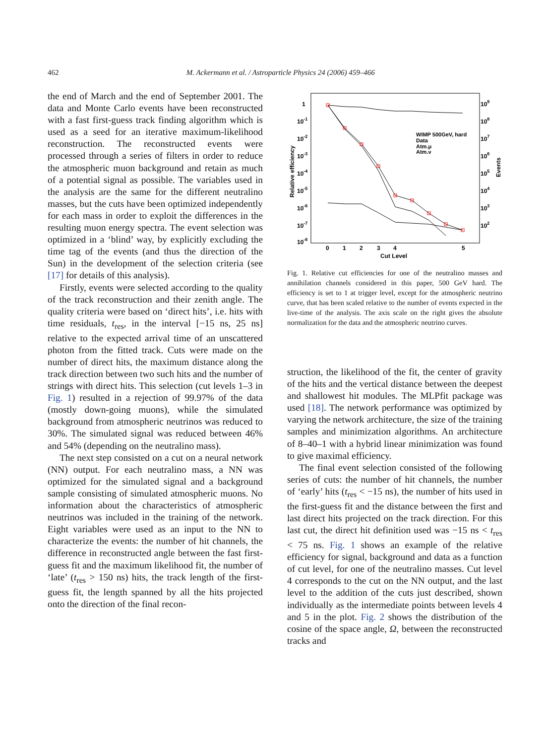462
M. Ackermann et al. / Astroparticle Physics 24 (2006) 459–466
the end of March and the end of September 2001. The data and Monte Carlo events have been reconstructed with a fast first-guess track finding algorithm which is used as a seed for an iterative maximum-likelihood reconstruction. The reconstructed events were processed through a series of filters in order to reduce the atmospheric muon background and retain as much of a potential signal as possible. The variables used in the analysis are the same for the different neutralino masses, but the cuts have been optimized independently for each mass in order to exploit the differences in the resulting muon energy spectra. The event selection was optimized in a ‘blind’ way, by explicitly excluding the time tag of the events (and thus the direction of the Sun) in the development of the selection criteria (see [17] for details of this analysis).
Firstly, events were selected according to the quality of the track reconstruction and their zenith angle. The quality criteria were based on ‘direct hits’, i.e. hits with time residuals, t<sub>res</sub>, in the interval [−15 ns, 25 ns] relative to the expected arrival time of an unscattered photon from the fitted track. Cuts were made on the number of direct hits, the maximum distance along the track direction between two such hits and the number of strings with direct hits. This selection (cut levels 1–3 in Fig. 1) resulted in a rejection of 99.97% of the data (mostly down-going muons), while the simulated background from atmospheric neutrinos was reduced to 30%. The simulated signal was reduced between 46% and 54% (depending on the neutralino mass).
The next step consisted on a cut on a neural network (NN) output. For each neutralino mass, a NN was optimized for the simulated signal and a background sample consisting of simulated atmospheric muons. No information about the characteristics of atmospheric neutrinos was included in the training of the network. Eight variables were used as an input to the NN to characterize the events: the number of hit channels, the difference in reconstructed angle between the fast first-guess fit and the maximum likelihood fit, the number of ‘late’ (t<sub>res</sub> > 150 ns) hits, the track length of the first-guess fit, the length spanned by all the hits projected onto the direction of the final recon-
Relative efficiency
1
10-1
10-2
10-3
10-4
10-5
10-6
10-7
10-8
109
108
107
106
105
104
103
102
Events
0
1
2
3
4
5
Cut Level
WIMP 500GeV, hard
Data
Atm.μ
Atm.ν
Fig. 1. Relative cut efficiencies for one of the neutralino masses and annihilation channels considered in this paper, 500 GeV hard. The efficiency is set to 1 at trigger level, except for the atmospheric neutrino curve, that has been scaled relative to the number of events expected in the live-time of the analysis. The axis scale on the right gives the absolute normalization for the data and the atmospheric neutrino curves.
struction, the likelihood of the fit, the center of gravity of the hits and the vertical distance between the deepest and shallowest hit modules. The MLPfit package was used [18]. The network performance was optimized by varying the network architecture, the size of the training samples and minimization algorithms. An architecture of 8–40–1 with a hybrid linear minimization was found to give maximal efficiency.
The final event selection consisted of the following series of cuts: the number of hit channels, the number of ‘early’ hits (t<sub>res</sub> < −15 ns), the number of hits used in the first-guess fit and the distance between the first and last direct hits projected on the track direction. For this last cut, the direct hit definition used was −15 ns < t<sub>res</sub> < 75 ns. Fig. 1 shows an example of the relative efficiency for signal, background and data as a function of cut level, for one of the neutralino masses. Cut level 4 corresponds to the cut on the NN output, and the last level to the addition of the cuts just described, shown individually as the intermediate points between levels 4 and 5 in the plot. Fig. 2 shows the distribution of the cosine of the space angle, Ω, between the reconstructed tracks and